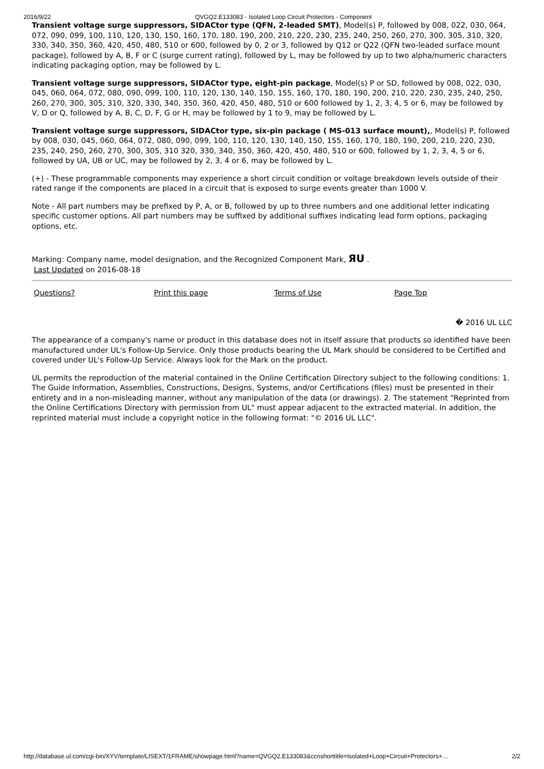2016/9/22 QVGQ2.E133083 - Isolated Loop Circuit Protectors - Component
Transient voltage surge suppressors, SIDACtor type (QFN, 2-leaded SMT), Model(s) P, followed by 008, 022, 030, 064, 072, 090, 099, 100, 110, 120, 130, 150, 160, 170, 180, 190, 200, 210, 220, 230, 235, 240, 250, 260, 270, 300, 305, 310, 320, 330, 340, 350, 360, 420, 450, 480, 510 or 600, followed by 0, 2 or 3, followed by Q12 or Q22 (QFN two-leaded surface mount package), followed by A, B, F or C (surge current rating), followed by L, may be followed by up to two alpha/numeric characters indicating packaging option, may be followed by L.
Transient voltage surge suppressors, SIDACtor type, eight-pin package, Model(s) P or SD, followed by 008, 022, 030, 045, 060, 064, 072, 080, 090, 099, 100, 110, 120, 130, 140, 150, 155, 160, 170, 180, 190, 200, 210, 220, 230, 235, 240, 250, 260, 270, 300, 305, 310, 320, 330, 340, 350, 360, 420, 450, 480, 510 or 600 followed by 1, 2, 3, 4, 5 or 6, may be followed by V, D or Q, followed by A, B, C, D, F, G or H, may be followed by 1 to 9, may be followed by L.
Transient voltage surge suppressors, SIDACtor type, six-pin package ( MS-013 surface mount),, Model(s) P, followed by 008, 030, 045, 060, 064, 072, 080, 090, 099, 100, 110, 120, 130, 140, 150, 155, 160, 170, 180, 190, 200, 210, 220, 230, 235, 240, 250, 260, 270, 300, 305, 310 320, 330, 340, 350, 360, 420, 450, 480, 510 or 600, followed by 1, 2, 3, 4, 5 or 6, followed by UA, UB or UC, may be followed by 2, 3, 4 or 6, may be followed by L.
(+) - These programmable components may experience a short circuit condition or voltage breakdown levels outside of their rated range if the components are placed in a circuit that is exposed to surge events greater than 1000 V.
Note - All part numbers may be prefixed by P, A, or B, followed by up to three numbers and one additional letter indicating specific customer options. All part numbers may be suffixed by additional suffixes indicating lead form options, packaging options, etc.
Marking: Company name, model designation, and the Recognized Component Mark, ЯU .
Last Updated on 2016-08-18
| Questions? | Print this page | Terms of Use | Page Top |
� 2016 UL LLC
The appearance of a company's name or product in this database does not in itself assure that products so identified have been manufactured under UL's Follow-Up Service. Only those products bearing the UL Mark should be considered to be Certified and covered under UL's Follow-Up Service. Always look for the Mark on the product.
UL permits the reproduction of the material contained in the Online Certification Directory subject to the following conditions: 1. The Guide Information, Assemblies, Constructions, Designs, Systems, and/or Certifications (files) must be presented in their entirety and in a non-misleading manner, without any manipulation of the data (or drawings). 2. The statement "Reprinted from the Online Certifications Directory with permission from UL" must appear adjacent to the extracted material. In addition, the reprinted material must include a copyright notice in the following format: "© 2016 UL LLC".
http://database.ul.com/cgi-bin/XYV/template/LISEXT/1FRAME/showpage.html?name=QVGQ2.E133083&ccnshorttitle=Isolated+Loop+Circuit+Protectors+… 2/2